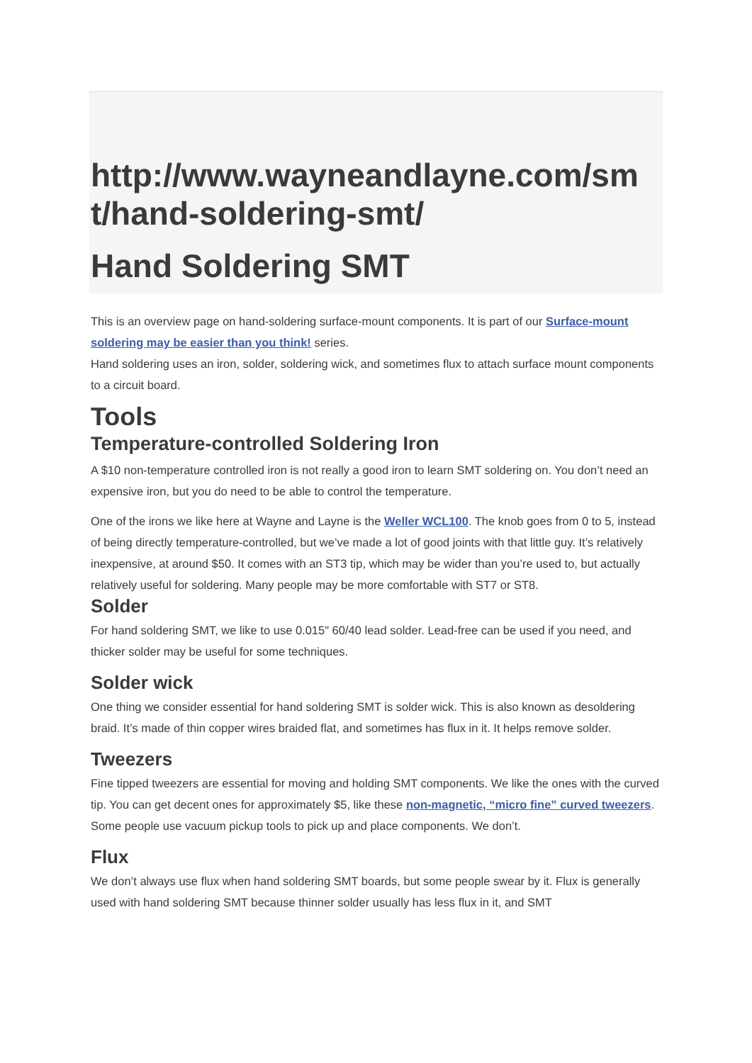http://www.wayneandlayne.com/sm
t/hand-soldering-smt/
Hand Soldering SMT
This is an overview page on hand-soldering surface-mount components. It is part of our Surface-mount soldering may be easier than you think! series.
Hand soldering uses an iron, solder, soldering wick, and sometimes flux to attach surface mount components to a circuit board.
Tools
Temperature-controlled Soldering Iron
A $10 non-temperature controlled iron is not really a good iron to learn SMT soldering on. You don’t need an expensive iron, but you do need to be able to control the temperature.
One of the irons we like here at Wayne and Layne is the Weller WCL100. The knob goes from 0 to 5, instead of being directly temperature-controlled, but we’ve made a lot of good joints with that little guy. It’s relatively inexpensive, at around $50. It comes with an ST3 tip, which may be wider than you’re used to, but actually relatively useful for soldering. Many people may be more comfortable with ST7 or ST8.
Solder
For hand soldering SMT, we like to use 0.015″ 60/40 lead solder. Lead-free can be used if you need, and thicker solder may be useful for some techniques.
Solder wick
One thing we consider essential for hand soldering SMT is solder wick. This is also known as desoldering braid. It’s made of thin copper wires braided flat, and sometimes has flux in it. It helps remove solder.
Tweezers
Fine tipped tweezers are essential for moving and holding SMT components. We like the ones with the curved tip. You can get decent ones for approximately $5, like these non-magnetic, “micro fine” curved tweezers.
Some people use vacuum pickup tools to pick up and place components. We don’t.
Flux
We don’t always use flux when hand soldering SMT boards, but some people swear by it. Flux is generally used with hand soldering SMT because thinner solder usually has less flux in it, and SMT